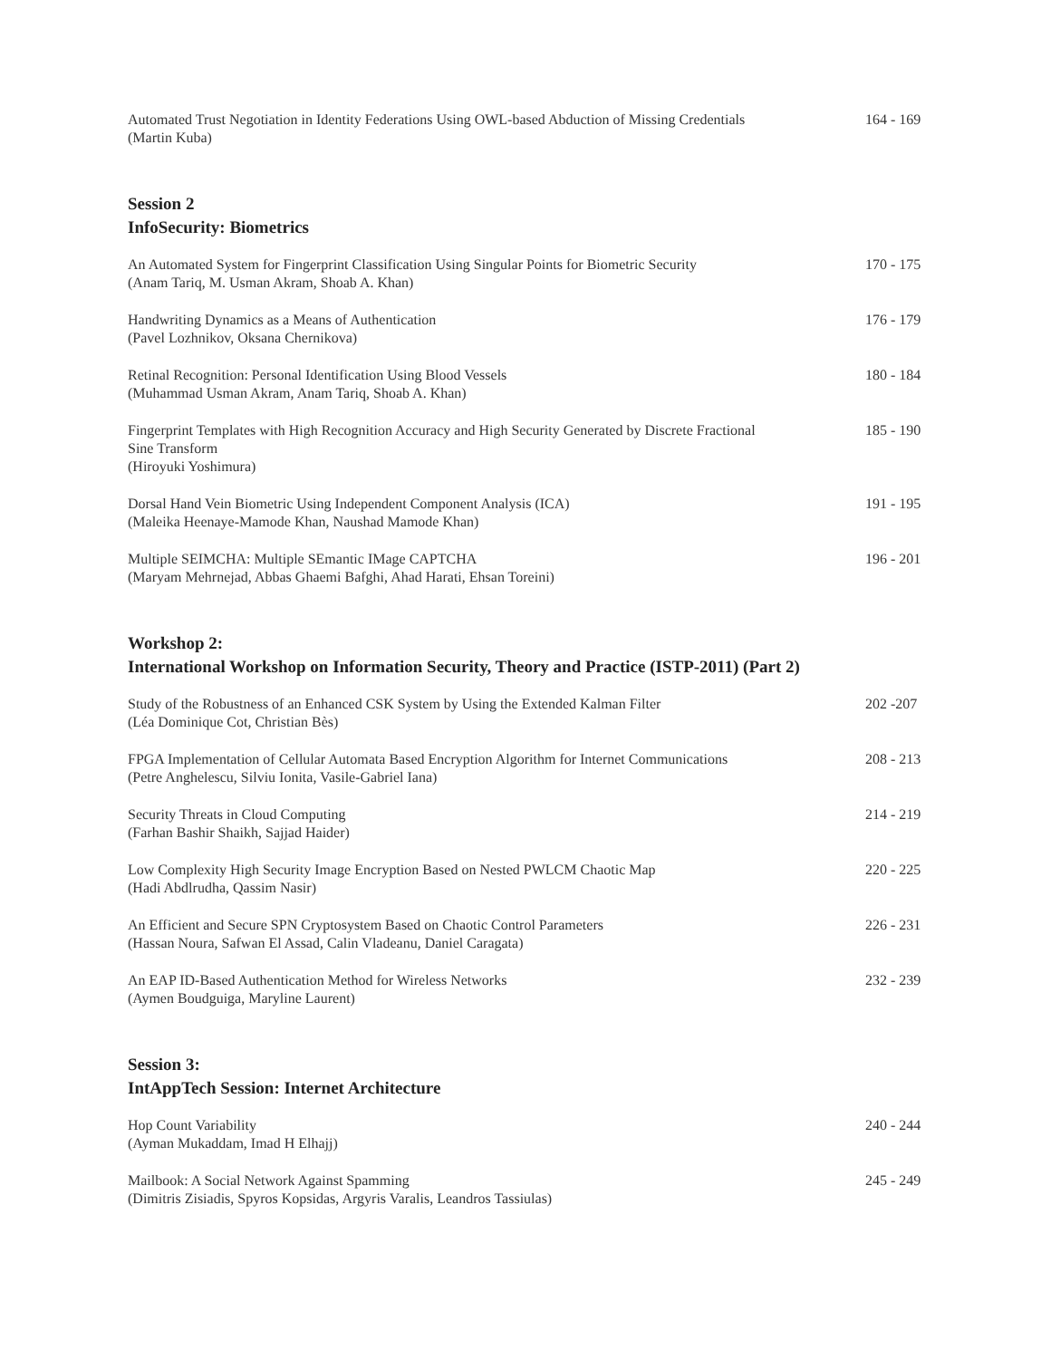Automated Trust Negotiation in Identity Federations Using OWL-based Abduction of Missing Credentials
(Martin Kuba)
164 - 169
Session 2
InfoSecurity: Biometrics
An Automated System for Fingerprint Classification Using Singular Points for Biometric Security
(Anam Tariq, M. Usman Akram, Shoab A. Khan)
170 - 175
Handwriting Dynamics as a Means of Authentication
(Pavel Lozhnikov, Oksana Chernikova)
176 - 179
Retinal Recognition: Personal Identification Using Blood Vessels
(Muhammad Usman Akram, Anam Tariq, Shoab A. Khan)
180 - 184
Fingerprint Templates with High Recognition Accuracy and High Security Generated by Discrete Fractional Sine Transform
(Hiroyuki Yoshimura)
185 - 190
Dorsal Hand Vein Biometric Using Independent Component Analysis (ICA)
(Maleika Heenaye-Mamode Khan, Naushad Mamode Khan)
191 - 195
Multiple SEIMCHA: Multiple SEmantic IMage CAPTCHA
(Maryam Mehrnejad, Abbas Ghaemi Bafghi, Ahad Harati, Ehsan Toreini)
196 - 201
Workshop 2:
International Workshop on Information Security, Theory and Practice (ISTP-2011) (Part 2)
Study of the Robustness of an Enhanced CSK System by Using the Extended Kalman Filter
(Léa Dominique Cot, Christian Bès)
202 -207
FPGA Implementation of Cellular Automata Based Encryption Algorithm for Internet Communications
(Petre Anghelescu, Silviu Ionita, Vasile-Gabriel Iana)
208 - 213
Security Threats in Cloud Computing
(Farhan Bashir Shaikh, Sajjad Haider)
214 - 219
Low Complexity High Security Image Encryption Based on Nested PWLCM Chaotic Map
(Hadi Abdlrudha, Qassim Nasir)
220 - 225
An Efficient and Secure SPN Cryptosystem Based on Chaotic Control Parameters
(Hassan Noura, Safwan El Assad, Calin Vladeanu, Daniel Caragata)
226 - 231
An EAP ID-Based Authentication Method for Wireless Networks
(Aymen Boudguiga, Maryline Laurent)
232 - 239
Session 3:
IntAppTech Session: Internet Architecture
Hop Count Variability
(Ayman Mukaddam, Imad H Elhajj)
240 - 244
Mailbook: A Social Network Against Spamming
(Dimitris Zisiadis, Spyros Kopsidas, Argyris Varalis, Leandros Tassiulas)
245 - 249